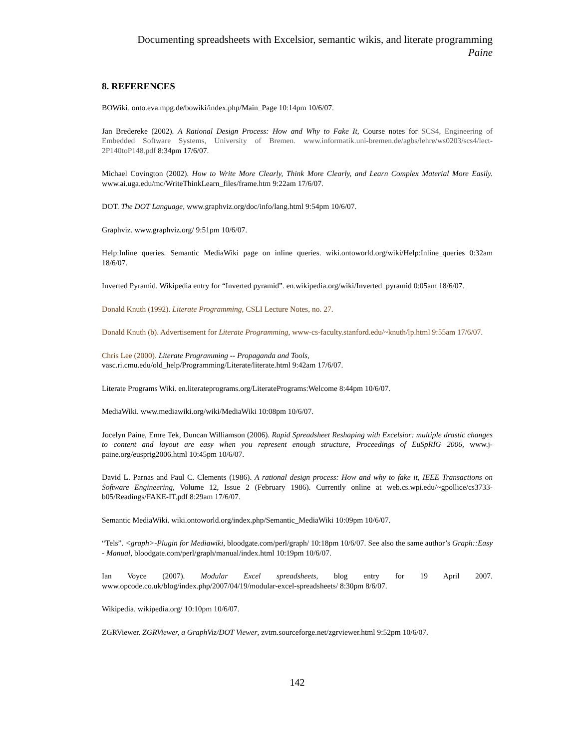Documenting spreadsheets with Excelsior, semantic wikis, and literate programming
Paine
8. REFERENCES
BOWiki. onto.eva.mpg.de/bowiki/index.php/Main_Page 10:14pm 10/6/07.
Jan Bredereke (2002). A Rational Design Process: How and Why to Fake It, Course notes for SCS4, Engineering of Embedded Software Systems, University of Bremen. www.informatik.uni-bremen.de/agbs/lehre/ws0203/scs4/lect-2P140toP148.pdf 8:34pm 17/6/07.
Michael Covington (2002). How to Write More Clearly, Think More Clearly, and Learn Complex Material More Easily. www.ai.uga.edu/mc/WriteThinkLearn_files/frame.htm 9:22am 17/6/07.
DOT. The DOT Language, www.graphviz.org/doc/info/lang.html 9:54pm 10/6/07.
Graphviz. www.graphviz.org/ 9:51pm 10/6/07.
Help:Inline queries. Semantic MediaWiki page on inline queries. wiki.ontoworld.org/wiki/Help:Inline_queries 0:32am 18/6/07.
Inverted Pyramid. Wikipedia entry for “Inverted pyramid”. en.wikipedia.org/wiki/Inverted_pyramid 0:05am 18/6/07.
Donald Knuth (1992). Literate Programming, CSLI Lecture Notes, no. 27.
Donald Knuth (b). Advertisement for Literate Programming, www-cs-faculty.stanford.edu/~knuth/lp.html 9:55am 17/6/07.
Chris Lee (2000). Literate Programming -- Propaganda and Tools,
vasc.ri.cmu.edu/old_help/Programming/Literate/literate.html 9:42am 17/6/07.
Literate Programs Wiki. en.literateprograms.org/LiteratePrograms:Welcome 8:44pm 10/6/07.
MediaWiki. www.mediawiki.org/wiki/MediaWiki 10:08pm 10/6/07.
Jocelyn Paine, Emre Tek, Duncan Williamson (2006). Rapid Spreadsheet Reshaping with Excelsior: multiple drastic changes to content and layout are easy when you represent enough structure, Proceedings of EuSpRIG 2006, www.j-paine.org/eusprig2006.html 10:45pm 10/6/07.
David L. Parnas and Paul C. Clements (1986). A rational design process: How and why to fake it, IEEE Transactions on Software Engineering, Volume 12, Issue 2 (February 1986). Currently online at web.cs.wpi.edu/~gpollice/cs3733-b05/Readings/FAKE-IT.pdf 8:29am 17/6/07.
Semantic MediaWiki. wiki.ontoworld.org/index.php/Semantic_MediaWiki 10:09pm 10/6/07.
“Tels”. <graph>-Plugin for Mediawiki, bloodgate.com/perl/graph/ 10:18pm 10/6/07. See also the same author’s Graph::Easy - Manual, bloodgate.com/perl/graph/manual/index.html 10:19pm 10/6/07.
Ian Voyce (2007). Modular Excel spreadsheets, blog entry for 19 April 2007. www.opcode.co.uk/blog/index.php/2007/04/19/modular-excel-spreadsheets/ 8:30pm 8/6/07.
Wikipedia. wikipedia.org/ 10:10pm 10/6/07.
ZGRViewer. ZGRViewer, a GraphViz/DOT Viewer, zvtm.sourceforge.net/zgrviewer.html 9:52pm 10/6/07.
142